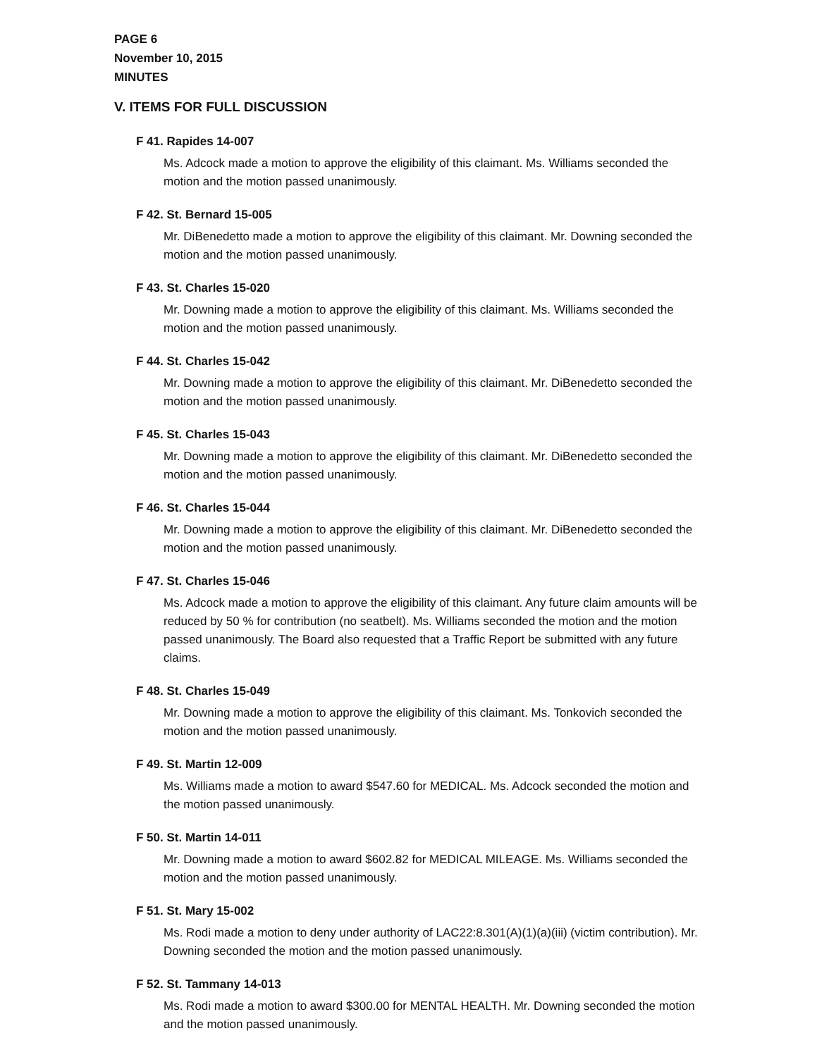PAGE 6
November 10, 2015
MINUTES
V. ITEMS FOR FULL DISCUSSION
F 41. Rapides 14-007
Ms. Adcock made a motion to approve the eligibility of this claimant. Ms. Williams seconded the motion and the motion passed unanimously.
F 42. St. Bernard 15-005
Mr. DiBenedetto made a motion to approve the eligibility of this claimant. Mr. Downing seconded the motion and the motion passed unanimously.
F 43. St. Charles 15-020
Mr. Downing made a motion to approve the eligibility of this claimant. Ms. Williams seconded the motion and the motion passed unanimously.
F 44. St. Charles 15-042
Mr. Downing made a motion to approve the eligibility of this claimant. Mr. DiBenedetto seconded the motion and the motion passed unanimously.
F 45. St. Charles 15-043
Mr. Downing made a motion to approve the eligibility of this claimant. Mr. DiBenedetto seconded the motion and the motion passed unanimously.
F 46. St. Charles 15-044
Mr. Downing made a motion to approve the eligibility of this claimant. Mr. DiBenedetto seconded the motion and the motion passed unanimously.
F 47. St. Charles 15-046
Ms. Adcock made a motion to approve the eligibility of this claimant. Any future claim amounts will be reduced by 50 % for contribution (no seatbelt). Ms. Williams seconded the motion and the motion passed unanimously. The Board also requested that a Traffic Report be submitted with any future claims.
F 48. St. Charles 15-049
Mr. Downing made a motion to approve the eligibility of this claimant. Ms. Tonkovich seconded the motion and the motion passed unanimously.
F 49. St. Martin 12-009
Ms. Williams made a motion to award $547.60 for MEDICAL. Ms. Adcock seconded the motion and the motion passed unanimously.
F 50. St. Martin 14-011
Mr. Downing made a motion to award $602.82 for MEDICAL MILEAGE. Ms. Williams seconded the motion and the motion passed unanimously.
F 51. St. Mary 15-002
Ms. Rodi made a motion to deny under authority of LAC22:8.301(A)(1)(a)(iii) (victim contribution). Mr. Downing seconded the motion and the motion passed unanimously.
F 52. St. Tammany 14-013
Ms. Rodi made a motion to award $300.00 for MENTAL HEALTH. Mr. Downing seconded the motion and the motion passed unanimously.